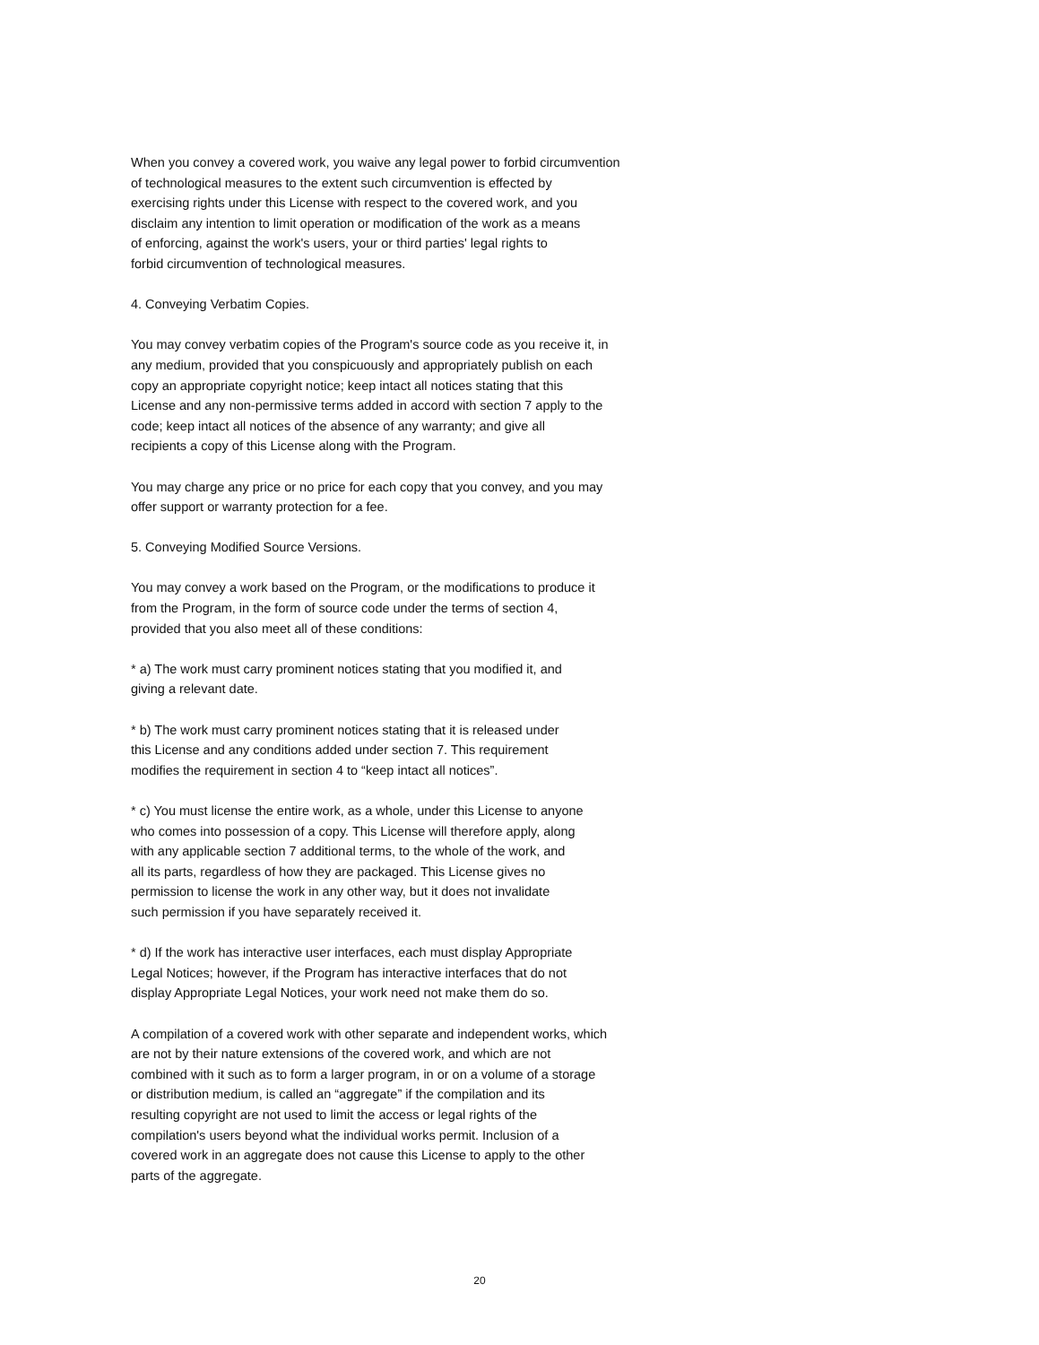When you convey a covered work, you waive any legal power to forbid circumvention
of technological measures to the extent such circumvention is effected by
exercising rights under this License with respect to the covered work, and you
disclaim any intention to limit operation or modification of the work as a means
of enforcing, against the work's users, your or third parties' legal rights to
forbid circumvention of technological measures.
4. Conveying Verbatim Copies.
You may convey verbatim copies of the Program's source code as you receive it, in
any medium, provided that you conspicuously and appropriately publish on each
copy an appropriate copyright notice; keep intact all notices stating that this
License and any non-permissive terms added in accord with section 7 apply to the
code; keep intact all notices of the absence of any warranty; and give all
recipients a copy of this License along with the Program.
You may charge any price or no price for each copy that you convey, and you may
offer support or warranty protection for a fee.
5. Conveying Modified Source Versions.
You may convey a work based on the Program, or the modifications to produce it
from the Program, in the form of source code under the terms of section 4,
provided that you also meet all of these conditions:
* a) The work must carry prominent notices stating that you modified it, and
giving a relevant date.
* b) The work must carry prominent notices stating that it is released under
this License and any conditions added under section 7. This requirement
modifies the requirement in section 4 to “keep intact all notices”.
* c) You must license the entire work, as a whole, under this License to anyone
who comes into possession of a copy. This License will therefore apply, along
with any applicable section 7 additional terms, to the whole of the work, and
all its parts, regardless of how they are packaged. This License gives no
permission to license the work in any other way, but it does not invalidate
such permission if you have separately received it.
* d) If the work has interactive user interfaces, each must display Appropriate
Legal Notices; however, if the Program has interactive interfaces that do not
display Appropriate Legal Notices, your work need not make them do so.
A compilation of a covered work with other separate and independent works, which
are not by their nature extensions of the covered work, and which are not
combined with it such as to form a larger program, in or on a volume of a storage
or distribution medium, is called an “aggregate” if the compilation and its
resulting copyright are not used to limit the access or legal rights of the
compilation's users beyond what the individual works permit. Inclusion of a
covered work in an aggregate does not cause this License to apply to the other
parts of the aggregate.
20